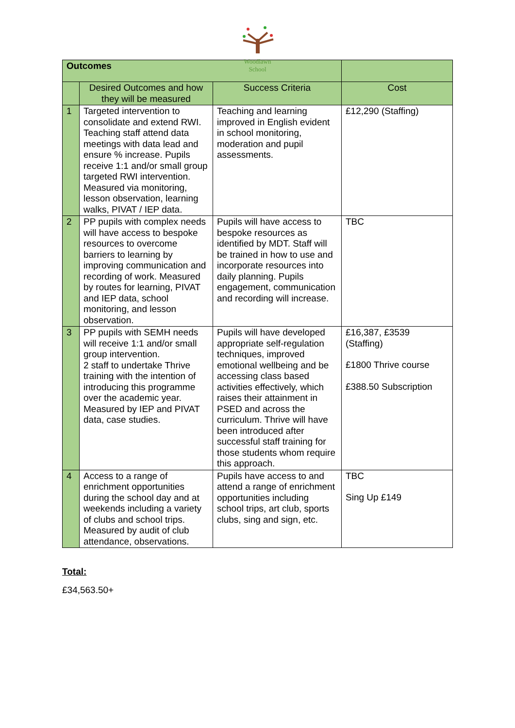Woodlawn
School
| Outcomes | | | |
| | Desired Outcomes and how they will be measured | Success Criteria | Cost |
| 1 | Targeted intervention to consolidate and extend RWI. Teaching staff attend data meetings with data lead and ensure % increase. Pupils receive 1:1 and/or small group targeted RWI intervention. Measured via monitoring, lesson observation, learning walks, PIVAT / IEP data. | Teaching and learning improved in English evident in school monitoring, moderation and pupil assessments. | £12,290 (Staffing) |
| 2 | PP pupils with complex needs will have access to bespoke resources to overcome barriers to learning by improving communication and recording of work. Measured by routes for learning, PIVAT and IEP data, school monitoring, and lesson observation. | Pupils will have access to bespoke resources as identified by MDT. Staff will be trained in how to use and incorporate resources into daily planning. Pupils engagement, communication and recording will increase. | TBC |
| 3 | PP pupils with SEMH needs will receive 1:1 and/or small group intervention. 2 staff to undertake Thrive training with the intention of introducing this programme over the academic year. Measured by IEP and PIVAT data, case studies. | Pupils will have developed appropriate self-regulation techniques, improved emotional wellbeing and be accessing class based activities effectively, which raises their attainment in PSED and across the curriculum. Thrive will have been introduced after successful staff training for those students whom require this approach. | £16,387, £3539 (Staffing) £1800 Thrive course £388.50 Subscription |
| 4 | Access to a range of enrichment opportunities during the school day and at weekends including a variety of clubs and school trips. Measured by audit of club attendance, observations. | Pupils have access to and attend a range of enrichment opportunities including school trips, art club, sports clubs, sing and sign, etc. | TBC Sing Up £149 |
Total:
£34,563.50+